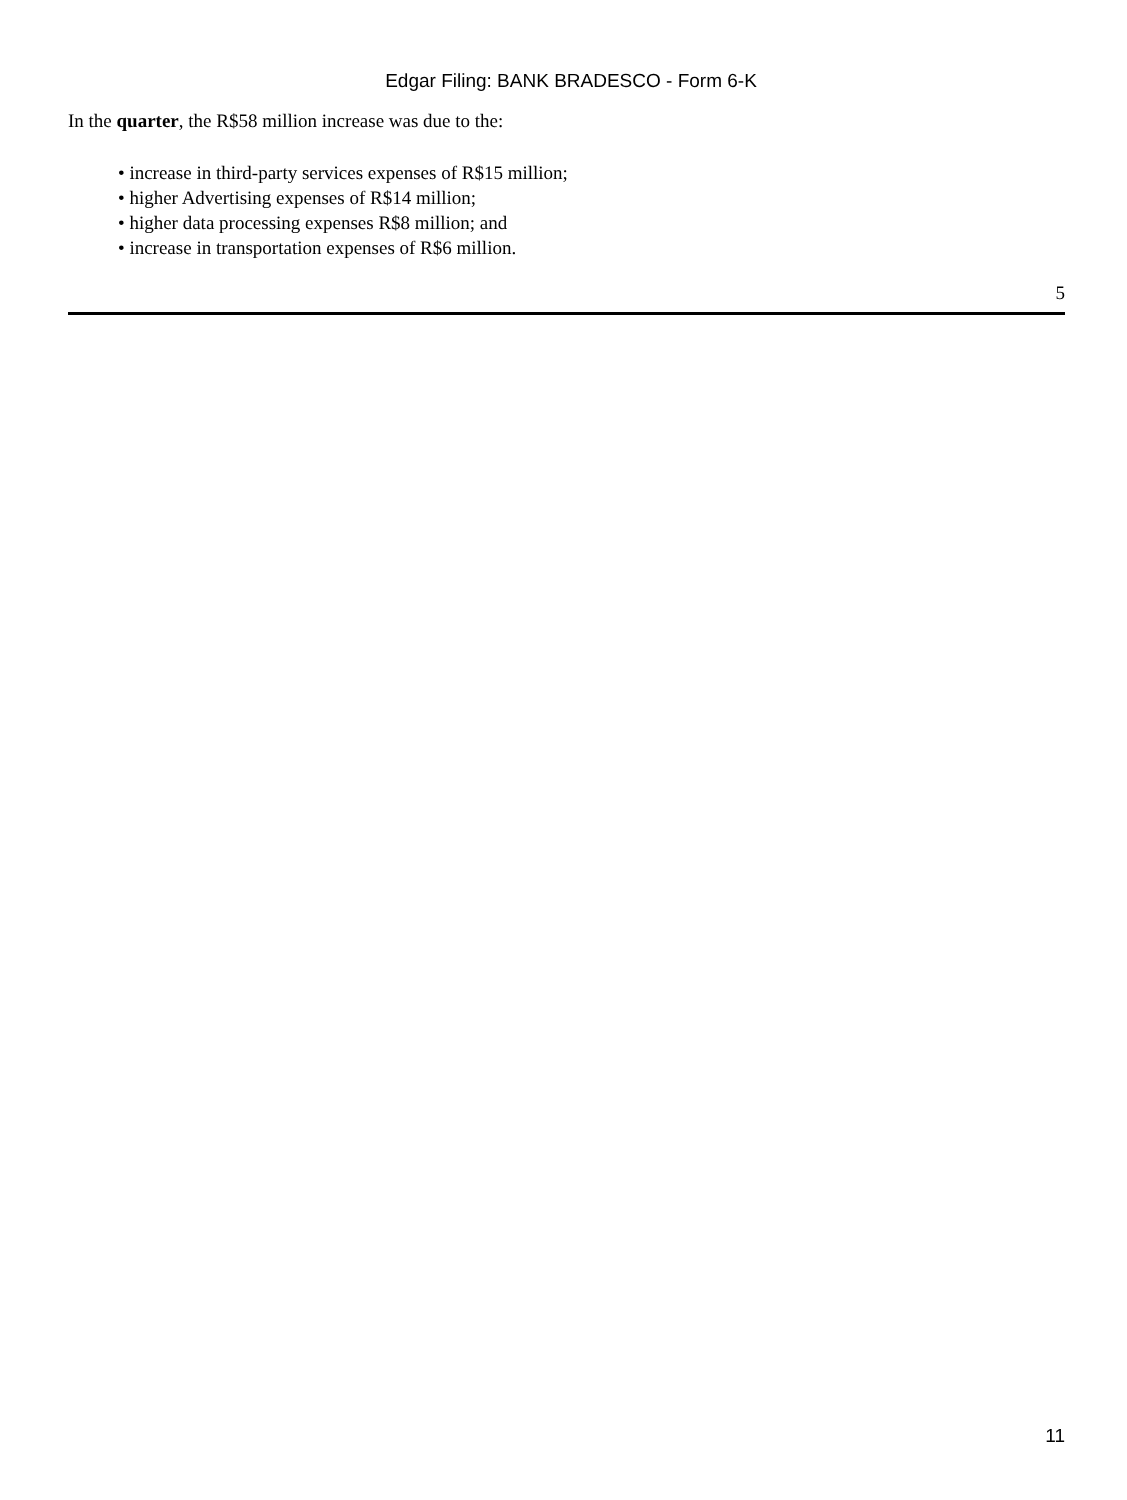Edgar Filing: BANK BRADESCO - Form 6-K
In the quarter, the R$58 million increase was due to the:
• increase in third-party services expenses of R$15 million;
• higher Advertising expenses of R$14 million;
• higher data processing expenses R$8 million; and
• increase in transportation expenses of R$6 million.
5
11